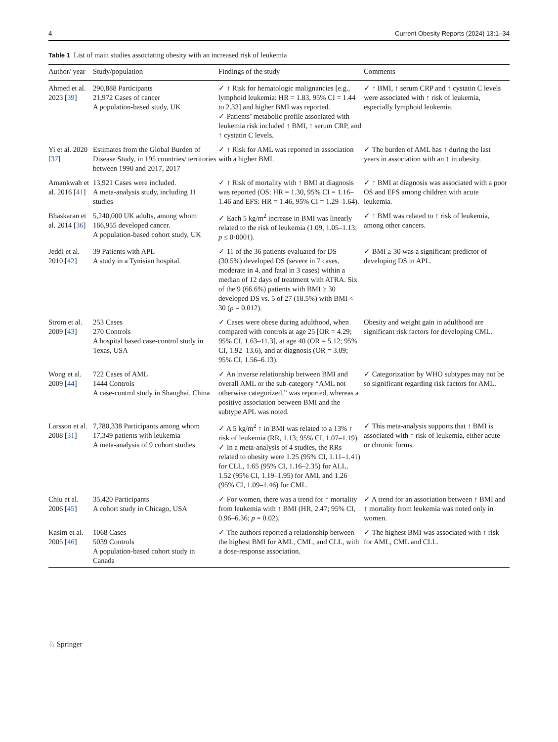4 Current Obesity Reports (2024) 13:1–34
Table 1 List of main studies associating obesity with an increased risk of leukemia
| Author/ year | Study/population | Findings of the study | Comments |
| --- | --- | --- | --- |
| Ahmed et al. 2023 [ 39 ] | 290,888 Participants 21,972 Cases of cancer A population-based study, UK | ✓ ↑ Risk for hematologic malignancies [e.g., lymphoid leukemia: HR = 1.83, 95% CI = 1.44 to 2.33] and higher BMI was reported. ✓ Patients’ metabolic profile associated with leukemia risk included ↑ BMI, ↑ serum CRP, and ↑ cystatin C levels. | ✓ ↑ BMI, ↑ serum CRP and ↑ cystatin C levels were associated with ↑ risk of leukemia, especially lymphoid leukemia. |
| Yi et al. 2020 [ 37 ] | Estimates from the Global Burden of Disease Study, in 195 countries/ territories between 1990 and 2017, 2017 | ✓ ↑ Risk for AML was reported in association with a higher BMI. | ✓ The burden of AML has ↑ during the last years in association with an ↑ in obesity. |
| Amankwah et al. 2016 [ 41 ] | 13,921 Cases were included. A meta-analysis study, including 11 studies | ✓ ↑ Risk of mortality with ↑ BMI at diagnosis was reported (OS: HR = 1.30, 95% CI = 1.16–1.46 and EFS: HR = 1.46, 95% CI = 1.29–1.64). | ✓ ↑ BMI at diagnosis was associated with a poor OS and EFS among children with acute leukemia. |
| Bhaskaran et al. 2014 [ 36 ] | 5,240,000 UK adults, among whom 166,955 developed cancer. A population-based cohort study, UK | ✓ Each 5 kg/m<sup>2</sup> increase in BMI was linearly related to the risk of leukemia (1.09, 1.05–1.13; p ≤ 0·0001). | ✓ ↑ BMI was related to ↑ risk of leukemia, among other cancers. |
| Jeddi et al. 2010 [ 42 ] | 39 Patients with APL A study in a Tynisian hospital. | ✓ 11 of the 36 patients evaluated for DS (30.5%) developed DS (severe in 7 cases, moderate in 4, and fatal in 3 cases) within a median of 12 days of treatment with ATRA. Six of the 9 (66.6%) patients with BMI ≥ 30 developed DS vs. 5 of 27 (18.5%) with BMI < 30 ( p = 0.012). | ✓ BMI ≥ 30 was a significant predictor of developing DS in APL. |
| Strom et al. 2009 [ 43 ] | 253 Cases 270 Controls A hospital based case-control study in Texas, USA | ✓ Cases were obese during adulthood, when compared with controls at age 25 [OR = 4.29; 95% CI, 1.63–11.3], at age 40 (OR = 5.12; 95% CI, 1.92–13.6), and at diagnosis (OR = 3.09; 95% CI, 1.56–6.13). | Obesity and weight gain in adulthood are significant risk factors for developing CML. |
| Wong et al. 2009 [ 44 ] | 722 Cases of AML 1444 Controls A case-control study in Shanghai, China | ✓ An inverse relationship between BMI and overall AML or the sub-category “AML not otherwise categorized,” was reported, whereas a positive association between BMI and the subtype APL was noted. | ✓ Categorization by WHO subtypes may not be so significant regarding risk factors for AML. |
| Larsson et al. 2008 [ 31 ] | 7,780,338 Participants among whom 17,349 patients with leukemia A meta-analysis of 9 cohort studies | ✓ A 5 kg/m<sup>2</sup> ↑ in BMI was related to a 13% ↑ risk of leukemia (RR, 1.13; 95% CI, 1.07–1.19). ✓ In a meta-analysis of 4 studies, the RRs related to obesity were 1.25 (95% CI, 1.11–1.41) for CLL, 1.65 (95% CI, 1.16–2.35) for ALL, 1.52 (95% CI, 1.19–1.95) for AML and 1.26 (95% CI, 1.09–1.46) for CML. | ✓ This meta-analysis supports that ↑ BMI is associated with ↑ risk of leukemia, either acute or chronic forms. |
| Chiu et al. 2006 [ 45 ] | 35,420 Participants A cohort study in Chicago, USA | ✓ For women, there was a trend for ↑ mortality from leukemia with ↑ BMI (HR, 2.47; 95% CI, 0.96–6.36; p = 0.02). | ✓ A trend for an association between ↑ BMI and ↑ mortality from leukemia was noted only in women. |
| Kasim et al. 2005 [ 46 ] | 1068 Cases 5039 Controls A population-based cohort study in Canada | ✓ The authors reported a relationship between the highest BMI for AML, CML, and CLL, with a dose-response association. | ✓ The highest BMI was associated with ↑ risk for AML, CML and CLL. |
♘ Springer